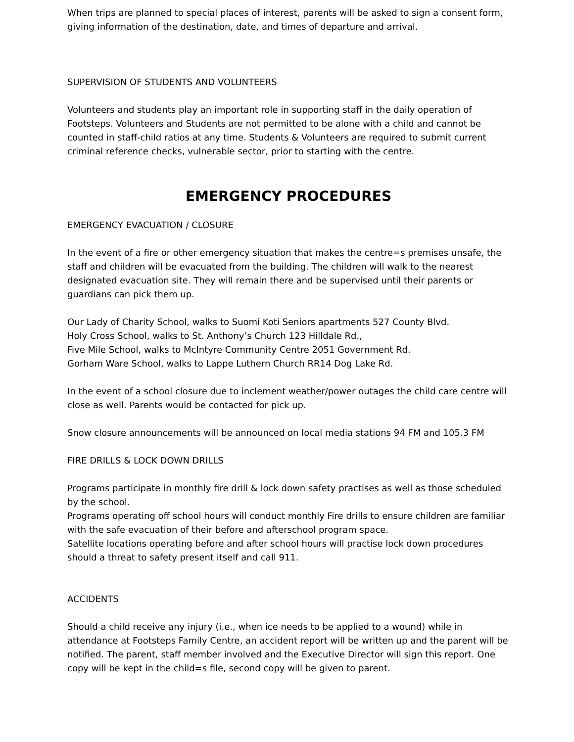When trips are planned to special places of interest, parents will be asked to sign a consent form, giving information of the destination, date, and times of departure and arrival.
SUPERVISION OF STUDENTS AND VOLUNTEERS
Volunteers and students play an important role in supporting staff in the daily operation of Footsteps. Volunteers and Students are not permitted to be alone with a child and cannot be counted in staff-child ratios at any time. Students & Volunteers are required to submit current criminal reference checks, vulnerable sector, prior to starting with the centre.
EMERGENCY PROCEDURES
EMERGENCY EVACUATION / CLOSURE
In the event of a fire or other emergency situation that makes the centre=s premises unsafe, the staff and children will be evacuated from the building. The children will walk to the nearest designated evacuation site. They will remain there and be supervised until their parents or guardians can pick them up.
Our Lady of Charity School, walks to Suomi Koti Seniors apartments 527 County Blvd.
Holy Cross School, walks to St. Anthony’s Church 123 Hilldale Rd.,
Five Mile School, walks to McIntyre Community Centre 2051 Government Rd.
Gorham Ware School, walks to Lappe Luthern Church RR14 Dog Lake Rd.
In the event of a school closure due to inclement weather/power outages the child care centre will close as well. Parents would be contacted for pick up.
Snow closure announcements will be announced on local media stations 94 FM and 105.3 FM
FIRE DRILLS & LOCK DOWN DRILLS
Programs participate in monthly fire drill & lock down safety practises as well as those scheduled by the school.
Programs operating off school hours will conduct monthly Fire drills to ensure children are familiar with the safe evacuation of their before and afterschool program space.
Satellite locations operating before and after school hours will practise lock down procedures should a threat to safety present itself and call 911.
ACCIDENTS
Should a child receive any injury (i.e., when ice needs to be applied to a wound) while in attendance at Footsteps Family Centre, an accident report will be written up and the parent will be notified. The parent, staff member involved and the Executive Director will sign this report. One copy will be kept in the child=s file, second copy will be given to parent.